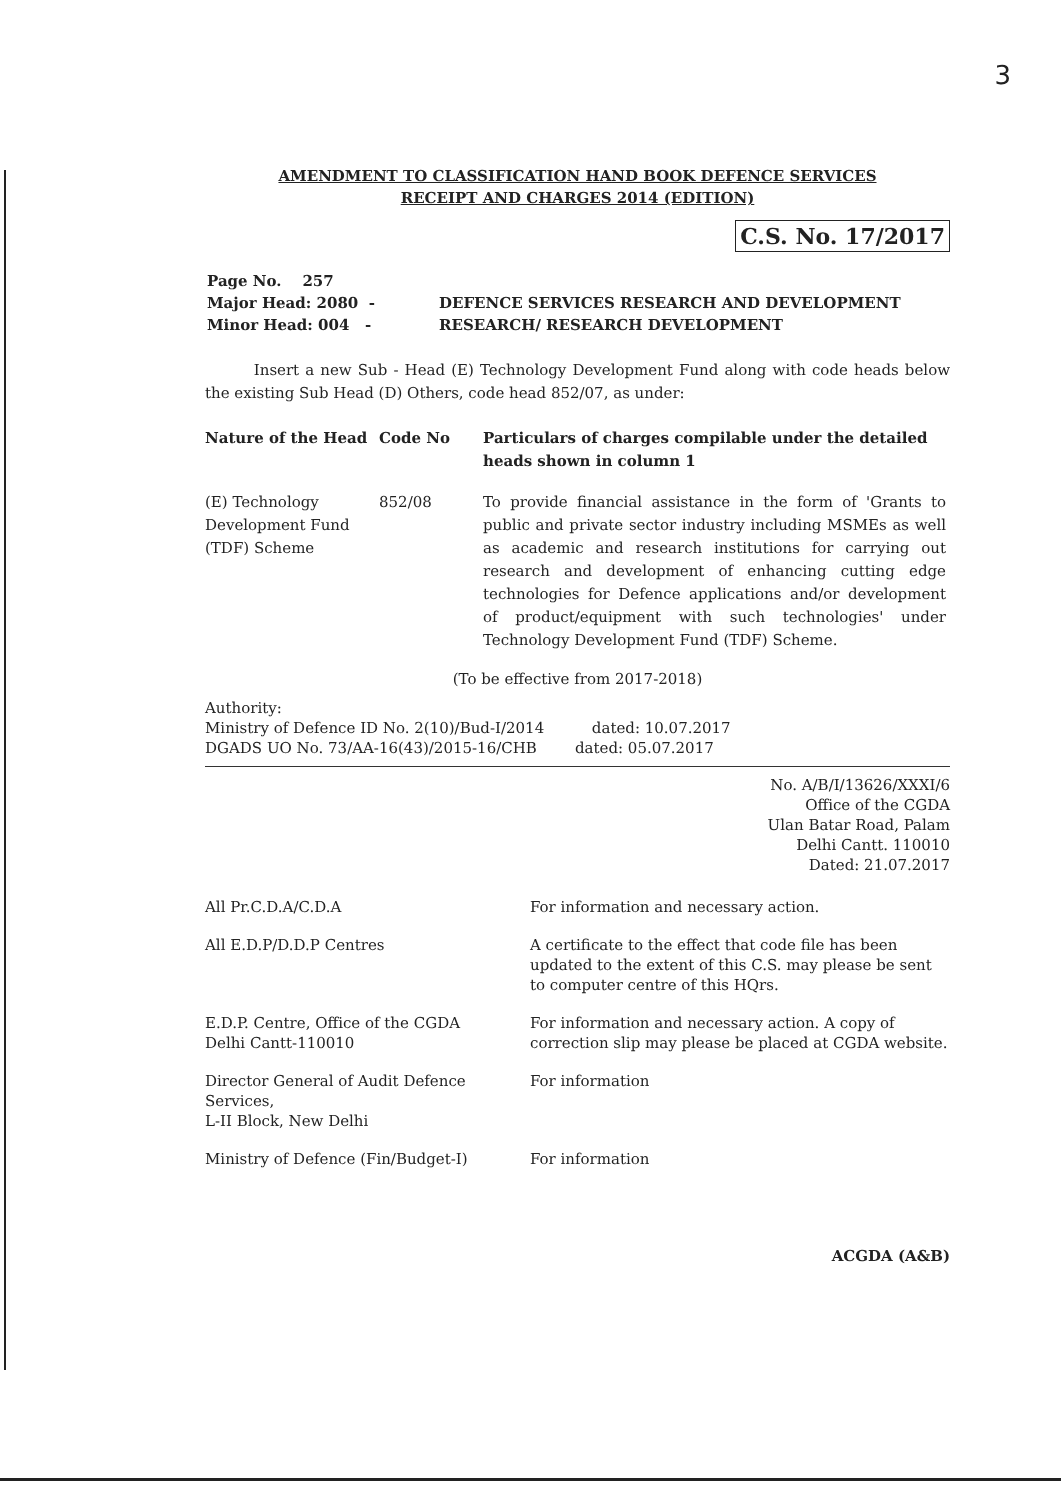3
AMENDMENT TO CLASSIFICATION HAND BOOK DEFENCE SERVICES
RECEIPT AND CHARGES 2014 (EDITION)
C.S. No. 17/2017
| Page No. 257 | |
| Major Head: 2080 - | DEFENCE SERVICES RESEARCH AND DEVELOPMENT |
| Minor Head: 004 - | RESEARCH/ RESEARCH DEVELOPMENT |
Insert a new Sub - Head (E) Technology Development Fund along with code heads below the existing Sub Head (D) Others, code head 852/07, as under:
| Nature of the Head | Code No | Particulars of charges compilable under the detailed heads shown in column 1 |
| --- | --- | --- |
| (E) Technology Development Fund (TDF) Scheme | 852/08 | To provide financial assistance in the form of 'Grants to public and private sector industry including MSMEs as well as academic and research institutions for carrying out research and development of enhancing cutting edge technologies for Defence applications and/or development of product/equipment with such technologies' under Technology Development Fund (TDF) Scheme. |
(To be effective from 2017-2018)
Authority:
Ministry of Defence ID No. 2(10)/Bud-I/2014 dated: 10.07.2017
DGADS UO No. 73/AA-16(43)/2015-16/CHB dated: 05.07.2017
No. A/B/I/13626/XXXI/6
Office of the CGDA
Ulan Batar Road, Palam
Delhi Cantt. 110010
Dated: 21.07.2017
| All Pr.C.D.A/C.D.A | For information and necessary action. |
| All E.D.P/D.D.P Centres | A certificate to the effect that code file has been updated to the extent of this C.S. may please be sent to computer centre of this HQrs. |
| E.D.P. Centre, Office of the CGDA Delhi Cantt-110010 | For information and necessary action. A copy of correction slip may please be placed at CGDA website. |
| Director General of Audit Defence Services, L-II Block, New Delhi | For information |
| Ministry of Defence (Fin/Budget-I) | For information |
ACGDA (A&B)